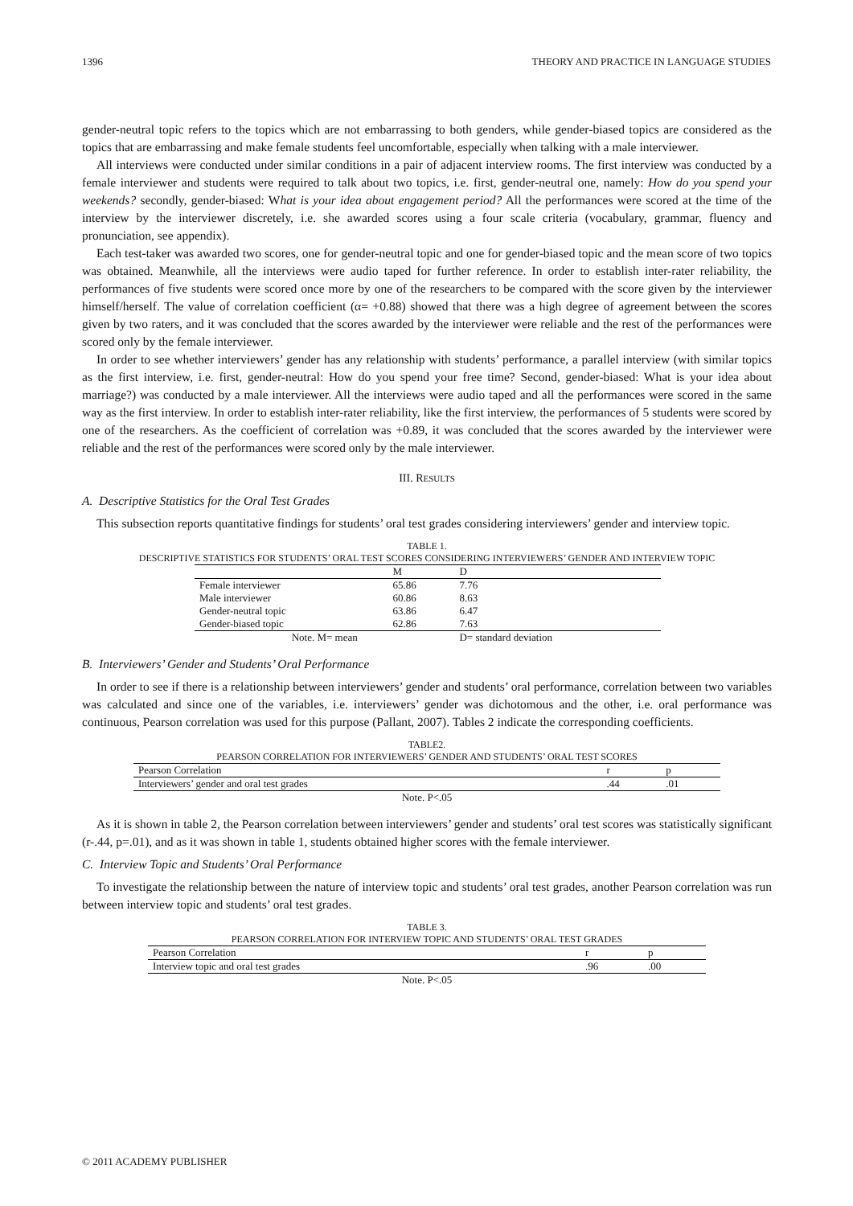1396 THEORY AND PRACTICE IN LANGUAGE STUDIES
gender-neutral topic refers to the topics which are not embarrassing to both genders, while gender-biased topics are considered as the topics that are embarrassing and make female students feel uncomfortable, especially when talking with a male interviewer.
All interviews were conducted under similar conditions in a pair of adjacent interview rooms. The first interview was conducted by a female interviewer and students were required to talk about two topics, i.e. first, gender-neutral one, namely: How do you spend your weekends? secondly, gender-biased: What is your idea about engagement period? All the performances were scored at the time of the interview by the interviewer discretely, i.e. she awarded scores using a four scale criteria (vocabulary, grammar, fluency and pronunciation, see appendix).
Each test-taker was awarded two scores, one for gender-neutral topic and one for gender-biased topic and the mean score of two topics was obtained. Meanwhile, all the interviews were audio taped for further reference. In order to establish inter-rater reliability, the performances of five students were scored once more by one of the researchers to be compared with the score given by the interviewer himself/herself. The value of correlation coefficient (α= +0.88) showed that there was a high degree of agreement between the scores given by two raters, and it was concluded that the scores awarded by the interviewer were reliable and the rest of the performances were scored only by the female interviewer.
In order to see whether interviewers’ gender has any relationship with students’ performance, a parallel interview (with similar topics as the first interview, i.e. first, gender-neutral: How do you spend your free time? Second, gender-biased: What is your idea about marriage?) was conducted by a male interviewer. All the interviews were audio taped and all the performances were scored in the same way as the first interview. In order to establish inter-rater reliability, like the first interview, the performances of 5 students were scored by one of the researchers. As the coefficient of correlation was +0.89, it was concluded that the scores awarded by the interviewer were reliable and the rest of the performances were scored only by the male interviewer.
III. RESULTS
A. Descriptive Statistics for the Oral Test Grades
This subsection reports quantitative findings for students’ oral test grades considering interviewers’ gender and interview topic.
TABLE 1.
DESCRIPTIVE STATISTICS FOR STUDENTS’ ORAL TEST SCORES CONSIDERING INTERVIEWERS’ GENDER AND INTERVIEW TOPIC
| | M | D |
| --- | --- | --- |
| Female interviewer | 65.86 | 7.76 |
| Male interviewer | 60.86 | 8.63 |
| Gender-neutral topic | 63.86 | 6.47 |
| Gender-biased topic | 62.86 | 7.63 |
| Note. M= mean | | D= standard deviation |
B. Interviewers’ Gender and Students’ Oral Performance
In order to see if there is a relationship between interviewers’ gender and students’ oral performance, correlation between two variables was calculated and since one of the variables, i.e. interviewers’ gender was dichotomous and the other, i.e. oral performance was continuous, Pearson correlation was used for this purpose (Pallant, 2007). Tables 2 indicate the corresponding coefficients.
TABLE2.
PEARSON CORRELATION FOR INTERVIEWERS’ GENDER AND STUDENTS’ ORAL TEST SCORES
| Pearson Correlation | r | p |
| --- | --- | --- |
| Interviewers’ gender and oral test grades | .44 | .01 |
| Note. P<.05 | | |
As it is shown in table 2, the Pearson correlation between interviewers’ gender and students’ oral test scores was statistically significant (r-.44, p=.01), and as it was shown in table 1, students obtained higher scores with the female interviewer.
C. Interview Topic and Students’ Oral Performance
To investigate the relationship between the nature of interview topic and students’ oral test grades, another Pearson correlation was run between interview topic and students’ oral test grades.
TABLE 3.
PEARSON CORRELATION FOR INTERVIEW TOPIC AND STUDENTS’ ORAL TEST GRADES
| Pearson Correlation | r | p |
| --- | --- | --- |
| Interview topic and oral test grades | .96 | .00 |
| Note. P<.05 | | |
© 2011 ACADEMY PUBLISHER